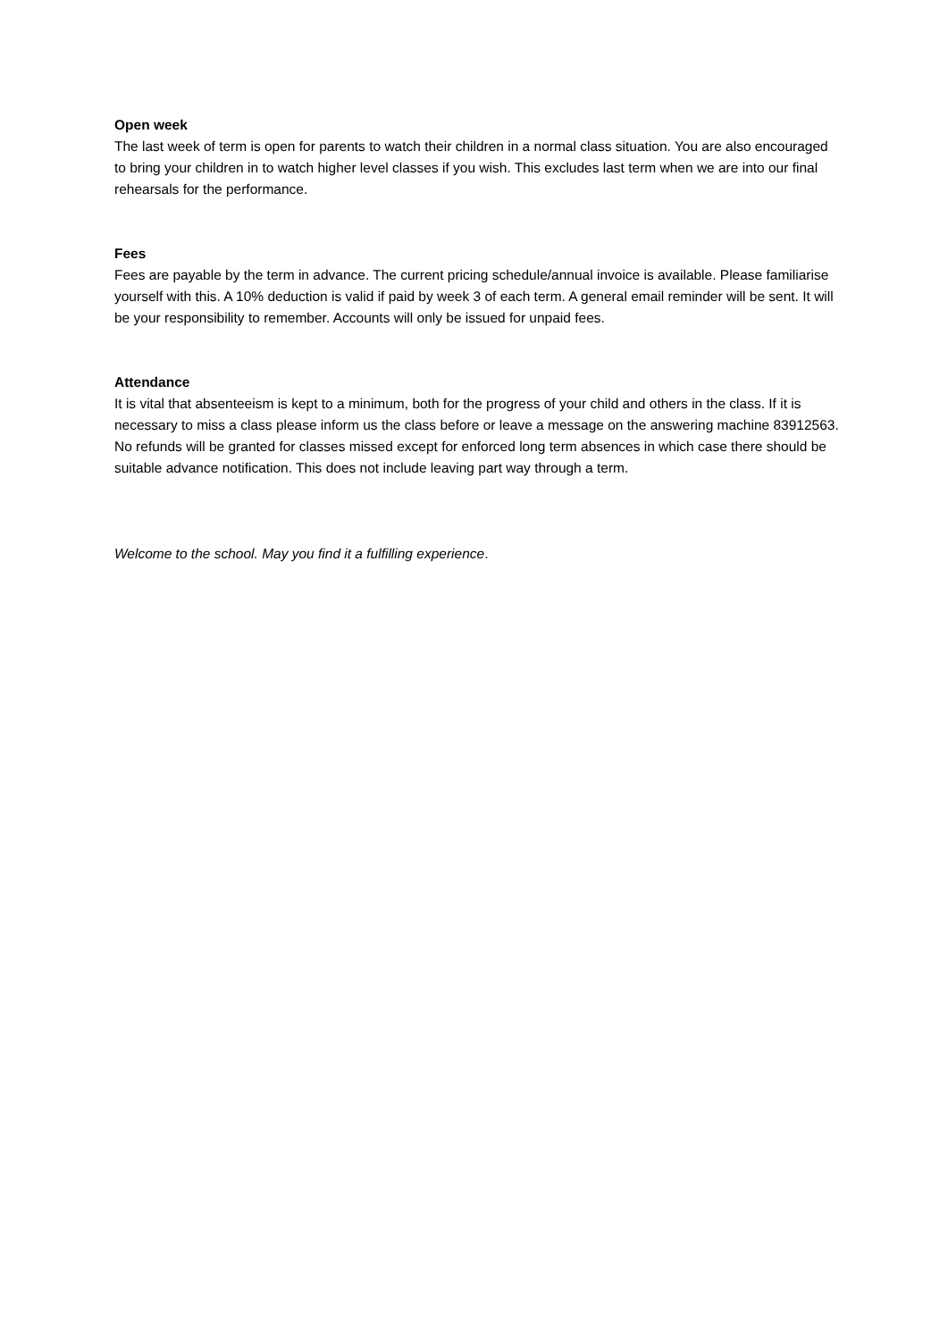Open week
The last week of term is open for parents to watch their children in a normal class situation. You are also encouraged to bring your children in to watch higher level classes if you wish. This excludes last term when we are into our final rehearsals for the performance.
Fees
Fees are payable by the term in advance. The current pricing schedule/annual invoice is available. Please familiarise yourself with this. A 10% deduction is valid if paid by week 3 of each term. A general email reminder will be sent. It will be your responsibility to remember. Accounts will only be issued for unpaid fees.
Attendance
It is vital that absenteeism is kept to a minimum, both for the progress of your child and others in the class. If it is necessary to miss a class please inform us the class before or leave a message on the answering machine 83912563. No refunds will be granted for classes missed except for enforced long term absences in which case there should be suitable advance notification. This does not include leaving part way through a term.
Welcome to the school. May you find it a fulfilling experience.